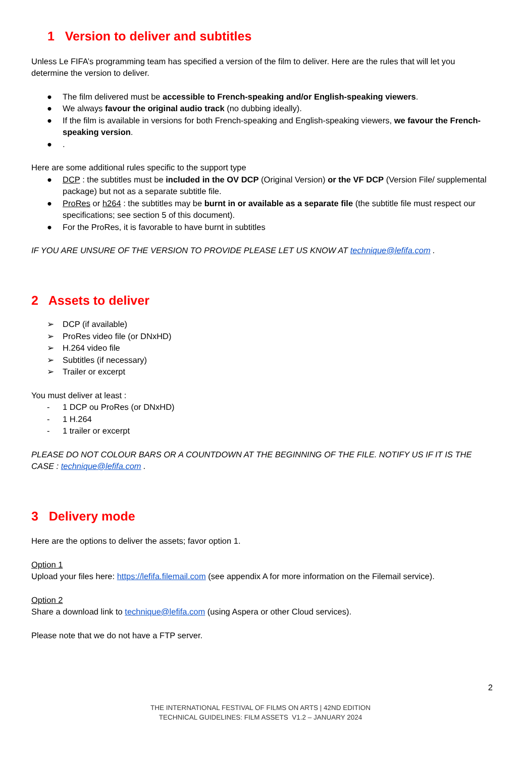1 Version to deliver and subtitles
Unless Le FIFA’s programming team has specified a version of the film to deliver. Here are the rules that will let you determine the version to deliver.
● The film delivered must be accessible to French-speaking and/or English-speaking viewers.
● We always favour the original audio track (no dubbing ideally).
● If the film is available in versions for both French-speaking and English-speaking viewers, we favour the French-speaking version.
●.
Here are some additional rules specific to the support type
● DCP : the subtitles must be included in the OV DCP (Original Version) or the VF DCP (Version File/ supplemental package) but not as a separate subtitle file.
● ProRes or h264 : the subtitles may be burnt in or available as a separate file (the subtitle file must respect our specifications; see section 5 of this document).
● For the ProRes, it is favorable to have burnt in subtitles
IF YOU ARE UNSURE OF THE VERSION TO PROVIDE PLEASE LET US KNOW AT technique@lefifa.com .
2 Assets to deliver
➢ DCP (if available)
➢ ProRes video file (or DNxHD)
➢ H.264 video file
➢ Subtitles (if necessary)
➢ Trailer or excerpt
You must deliver at least :
- 1 DCP ou ProRes (or DNxHD)
- 1 H.264
- 1 trailer or excerpt
PLEASE DO NOT COLOUR BARS OR A COUNTDOWN AT THE BEGINNING OF THE FILE. NOTIFY US IF IT IS THE CASE : technique@lefifa.com .
3 Delivery mode
Here are the options to deliver the assets; favor option 1.
Option 1
Upload your files here: https://lefifa.filemail.com (see appendix A for more information on the Filemail service).
Option 2
Share a download link to technique@lefifa.com (using Aspera or other Cloud services).
Please note that we do not have a FTP server.
2
THE INTERNATIONAL FESTIVAL OF FILMS ON ARTS | 42ND EDITION
TECHNICAL GUIDELINES: FILM ASSETS V1.2 – JANUARY 2024